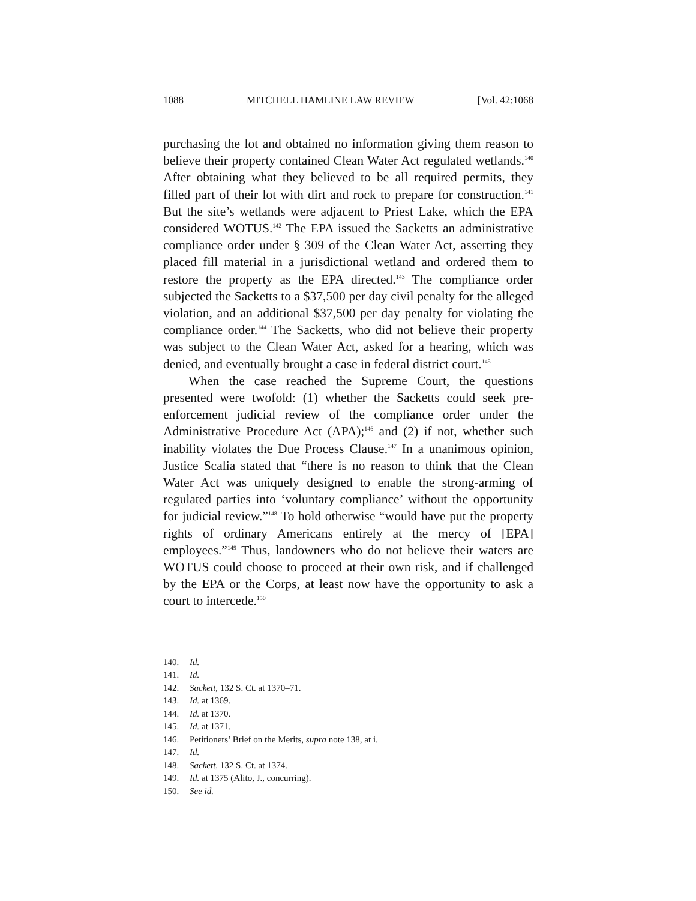1088 MITCHELL HAMLINE LAW REVIEW [Vol. 42:1068
purchasing the lot and obtained no information giving them reason to believe their property contained Clean Water Act regulated wetlands.<sup>140</sup> After obtaining what they believed to be all required permits, they filled part of their lot with dirt and rock to prepare for construction.<sup>141</sup> But the site’s wetlands were adjacent to Priest Lake, which the EPA considered WOTUS.<sup>142</sup> The EPA issued the Sacketts an administrative compliance order under § 309 of the Clean Water Act, asserting they placed fill material in a jurisdictional wetland and ordered them to restore the property as the EPA directed.<sup>143</sup> The compliance order subjected the Sacketts to a $37,500 per day civil penalty for the alleged violation, and an additional $37,500 per day penalty for violating the compliance order.<sup>144</sup> The Sacketts, who did not believe their property was subject to the Clean Water Act, asked for a hearing, which was denied, and eventually brought a case in federal district court.<sup>145</sup>
When the case reached the Supreme Court, the questions presented were twofold: (1) whether the Sacketts could seek pre-enforcement judicial review of the compliance order under the Administrative Procedure Act (APA);<sup>146</sup> and (2) if not, whether such inability violates the Due Process Clause.<sup>147</sup> In a unanimous opinion, Justice Scalia stated that “there is no reason to think that the Clean Water Act was uniquely designed to enable the strong-arming of regulated parties into ‘voluntary compliance’ without the opportunity for judicial review.”<sup>148</sup> To hold otherwise “would have put the property rights of ordinary Americans entirely at the mercy of [EPA] employees.”<sup>149</sup> Thus, landowners who do not believe their waters are WOTUS could choose to proceed at their own risk, and if challenged by the EPA or the Corps, at least now have the opportunity to ask a court to intercede.<sup>150</sup>
140. Id.
141. Id.
142. Sackett, 132 S. Ct. at 1370–71.
143. Id. at 1369.
144. Id. at 1370.
145. Id. at 1371.
146. Petitioners’ Brief on the Merits, supra note 138, at i.
147. Id.
148. Sackett, 132 S. Ct. at 1374.
149. Id. at 1375 (Alito, J., concurring).
150. See id.